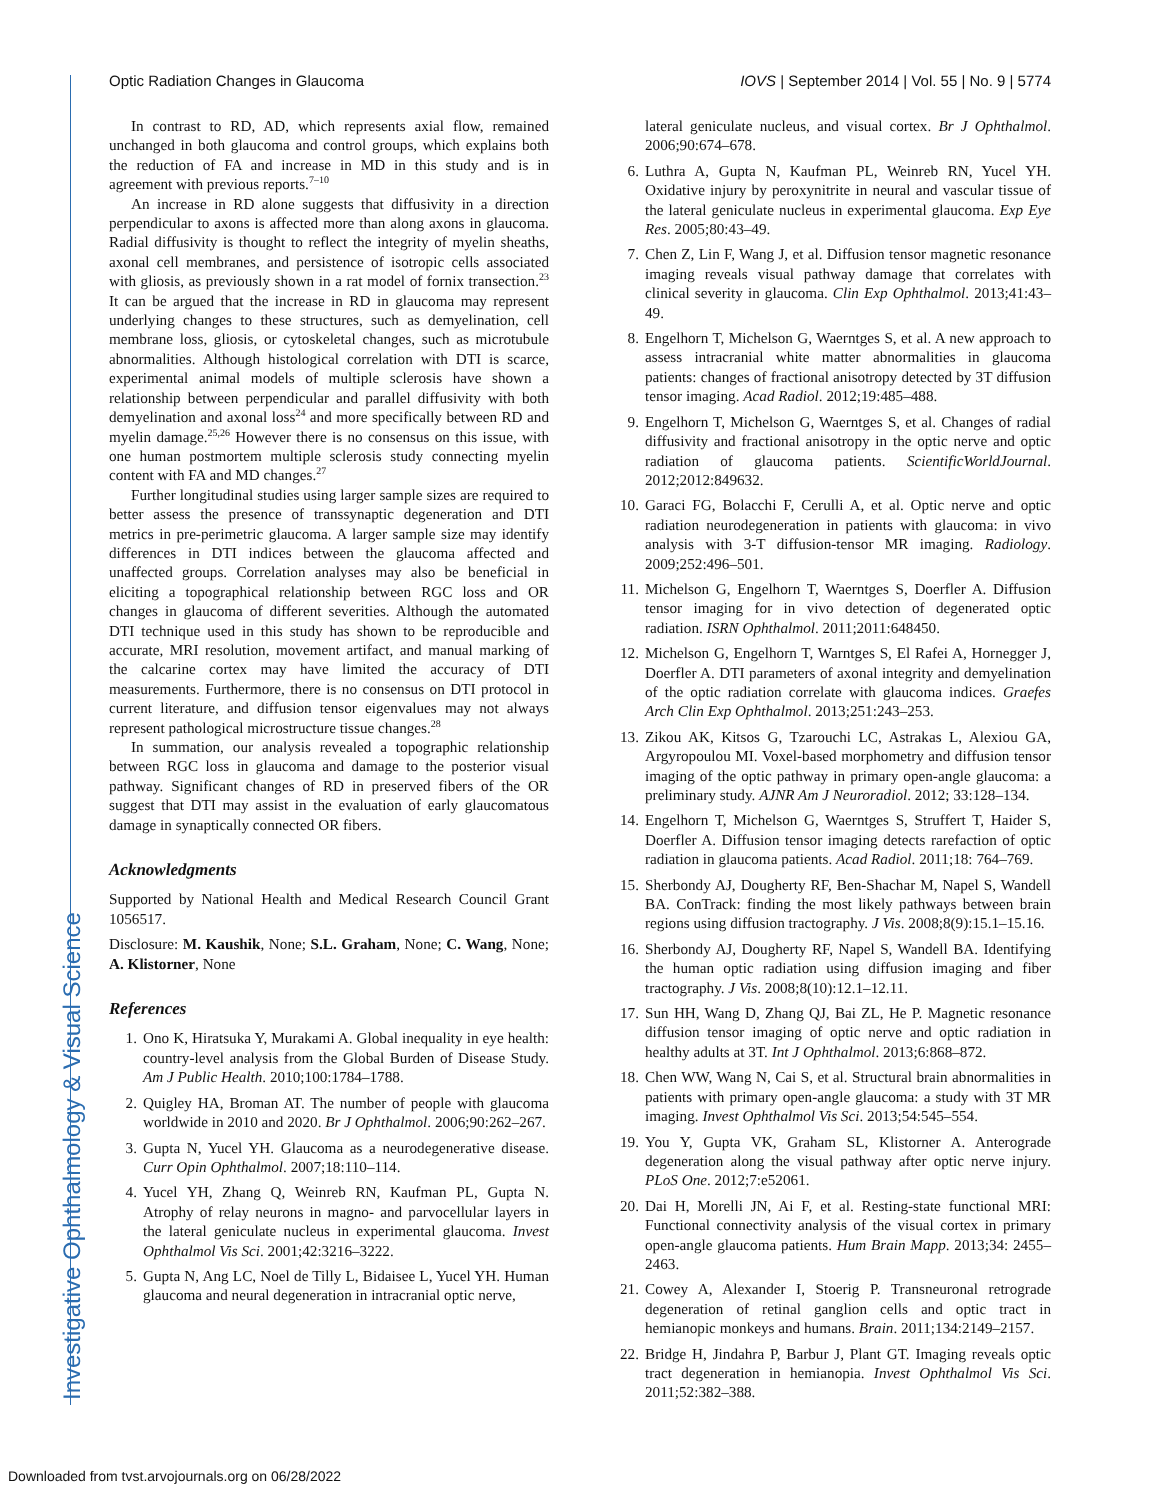Investigative Ophthalmology & Visual Science
Optic Radiation Changes in Glaucoma
IOVS | September 2014 | Vol. 55 | No. 9 | 5774
In contrast to RD, AD, which represents axial flow, remained unchanged in both glaucoma and control groups, which explains both the reduction of FA and increase in MD in this study and is in agreement with previous reports.<sup>7–10</sup>
An increase in RD alone suggests that diffusivity in a direction perpendicular to axons is affected more than along axons in glaucoma. Radial diffusivity is thought to reflect the integrity of myelin sheaths, axonal cell membranes, and persistence of isotropic cells associated with gliosis, as previously shown in a rat model of fornix transection.<sup>23</sup> It can be argued that the increase in RD in glaucoma may represent underlying changes to these structures, such as demyelination, cell membrane loss, gliosis, or cytoskeletal changes, such as microtubule abnormalities. Although histological correlation with DTI is scarce, experimental animal models of multiple sclerosis have shown a relationship between perpendicular and parallel diffusivity with both demyelination and axonal loss<sup>24</sup> and more specifically between RD and myelin damage.<sup>25,26</sup> However there is no consensus on this issue, with one human postmortem multiple sclerosis study connecting myelin content with FA and MD changes.<sup>27</sup>
Further longitudinal studies using larger sample sizes are required to better assess the presence of transsynaptic degeneration and DTI metrics in pre-perimetric glaucoma. A larger sample size may identify differences in DTI indices between the glaucoma affected and unaffected groups. Correlation analyses may also be beneficial in eliciting a topographical relationship between RGC loss and OR changes in glaucoma of different severities. Although the automated DTI technique used in this study has shown to be reproducible and accurate, MRI resolution, movement artifact, and manual marking of the calcarine cortex may have limited the accuracy of DTI measurements. Furthermore, there is no consensus on DTI protocol in current literature, and diffusion tensor eigenvalues may not always represent pathological microstructure tissue changes.<sup>28</sup>
In summation, our analysis revealed a topographic relationship between RGC loss in glaucoma and damage to the posterior visual pathway. Significant changes of RD in preserved fibers of the OR suggest that DTI may assist in the evaluation of early glaucomatous damage in synaptically connected OR fibers.
Acknowledgments
Supported by National Health and Medical Research Council Grant 1056517.
Disclosure: M. Kaushik, None; S.L. Graham, None; C. Wang, None; A. Klistorner, None
References
1. Ono K, Hiratsuka Y, Murakami A. Global inequality in eye health: country-level analysis from the Global Burden of Disease Study. Am J Public Health. 2010;100:1784–1788.
2. Quigley HA, Broman AT. The number of people with glaucoma worldwide in 2010 and 2020. Br J Ophthalmol. 2006;90:262–267.
3. Gupta N, Yucel YH. Glaucoma as a neurodegenerative disease. Curr Opin Ophthalmol. 2007;18:110–114.
4. Yucel YH, Zhang Q, Weinreb RN, Kaufman PL, Gupta N. Atrophy of relay neurons in magno- and parvocellular layers in the lateral geniculate nucleus in experimental glaucoma. Invest Ophthalmol Vis Sci. 2001;42:3216–3222.
5. Gupta N, Ang LC, Noel de Tilly L, Bidaisee L, Yucel YH. Human glaucoma and neural degeneration in intracranial optic nerve,
lateral geniculate nucleus, and visual cortex. Br J Ophthalmol. 2006;90:674–678.
6. Luthra A, Gupta N, Kaufman PL, Weinreb RN, Yucel YH. Oxidative injury by peroxynitrite in neural and vascular tissue of the lateral geniculate nucleus in experimental glaucoma. Exp Eye Res. 2005;80:43–49.
7. Chen Z, Lin F, Wang J, et al. Diffusion tensor magnetic resonance imaging reveals visual pathway damage that correlates with clinical severity in glaucoma. Clin Exp Ophthalmol. 2013;41:43–49.
8. Engelhorn T, Michelson G, Waerntges S, et al. A new approach to assess intracranial white matter abnormalities in glaucoma patients: changes of fractional anisotropy detected by 3T diffusion tensor imaging. Acad Radiol. 2012;19:485–488.
9. Engelhorn T, Michelson G, Waerntges S, et al. Changes of radial diffusivity and fractional anisotropy in the optic nerve and optic radiation of glaucoma patients. ScientificWorldJournal. 2012;2012:849632.
10. Garaci FG, Bolacchi F, Cerulli A, et al. Optic nerve and optic radiation neurodegeneration in patients with glaucoma: in vivo analysis with 3-T diffusion-tensor MR imaging. Radiology. 2009;252:496–501.
11. Michelson G, Engelhorn T, Waerntges S, Doerfler A. Diffusion tensor imaging for in vivo detection of degenerated optic radiation. ISRN Ophthalmol. 2011;2011:648450.
12. Michelson G, Engelhorn T, Warntges S, El Rafei A, Hornegger J, Doerfler A. DTI parameters of axonal integrity and demyelination of the optic radiation correlate with glaucoma indices. Graefes Arch Clin Exp Ophthalmol. 2013;251:243–253.
13. Zikou AK, Kitsos G, Tzarouchi LC, Astrakas L, Alexiou GA, Argyropoulou MI. Voxel-based morphometry and diffusion tensor imaging of the optic pathway in primary open-angle glaucoma: a preliminary study. AJNR Am J Neuroradiol. 2012; 33:128–134.
14. Engelhorn T, Michelson G, Waerntges S, Struffert T, Haider S, Doerfler A. Diffusion tensor imaging detects rarefaction of optic radiation in glaucoma patients. Acad Radiol. 2011;18: 764–769.
15. Sherbondy AJ, Dougherty RF, Ben-Shachar M, Napel S, Wandell BA. ConTrack: finding the most likely pathways between brain regions using diffusion tractography. J Vis. 2008;8(9):15.1–15.16.
16. Sherbondy AJ, Dougherty RF, Napel S, Wandell BA. Identifying the human optic radiation using diffusion imaging and fiber tractography. J Vis. 2008;8(10):12.1–12.11.
17. Sun HH, Wang D, Zhang QJ, Bai ZL, He P. Magnetic resonance diffusion tensor imaging of optic nerve and optic radiation in healthy adults at 3T. Int J Ophthalmol. 2013;6:868–872.
18. Chen WW, Wang N, Cai S, et al. Structural brain abnormalities in patients with primary open-angle glaucoma: a study with 3T MR imaging. Invest Ophthalmol Vis Sci. 2013;54:545–554.
19. You Y, Gupta VK, Graham SL, Klistorner A. Anterograde degeneration along the visual pathway after optic nerve injury. PLoS One. 2012;7:e52061.
20. Dai H, Morelli JN, Ai F, et al. Resting-state functional MRI: Functional connectivity analysis of the visual cortex in primary open-angle glaucoma patients. Hum Brain Mapp. 2013;34: 2455–2463.
21. Cowey A, Alexander I, Stoerig P. Transneuronal retrograde degeneration of retinal ganglion cells and optic tract in hemianopic monkeys and humans. Brain. 2011;134:2149–2157.
22. Bridge H, Jindahra P, Barbur J, Plant GT. Imaging reveals optic tract degeneration in hemianopia. Invest Ophthalmol Vis Sci. 2011;52:382–388.
Downloaded from tvst.arvojournals.org on 06/28/2022